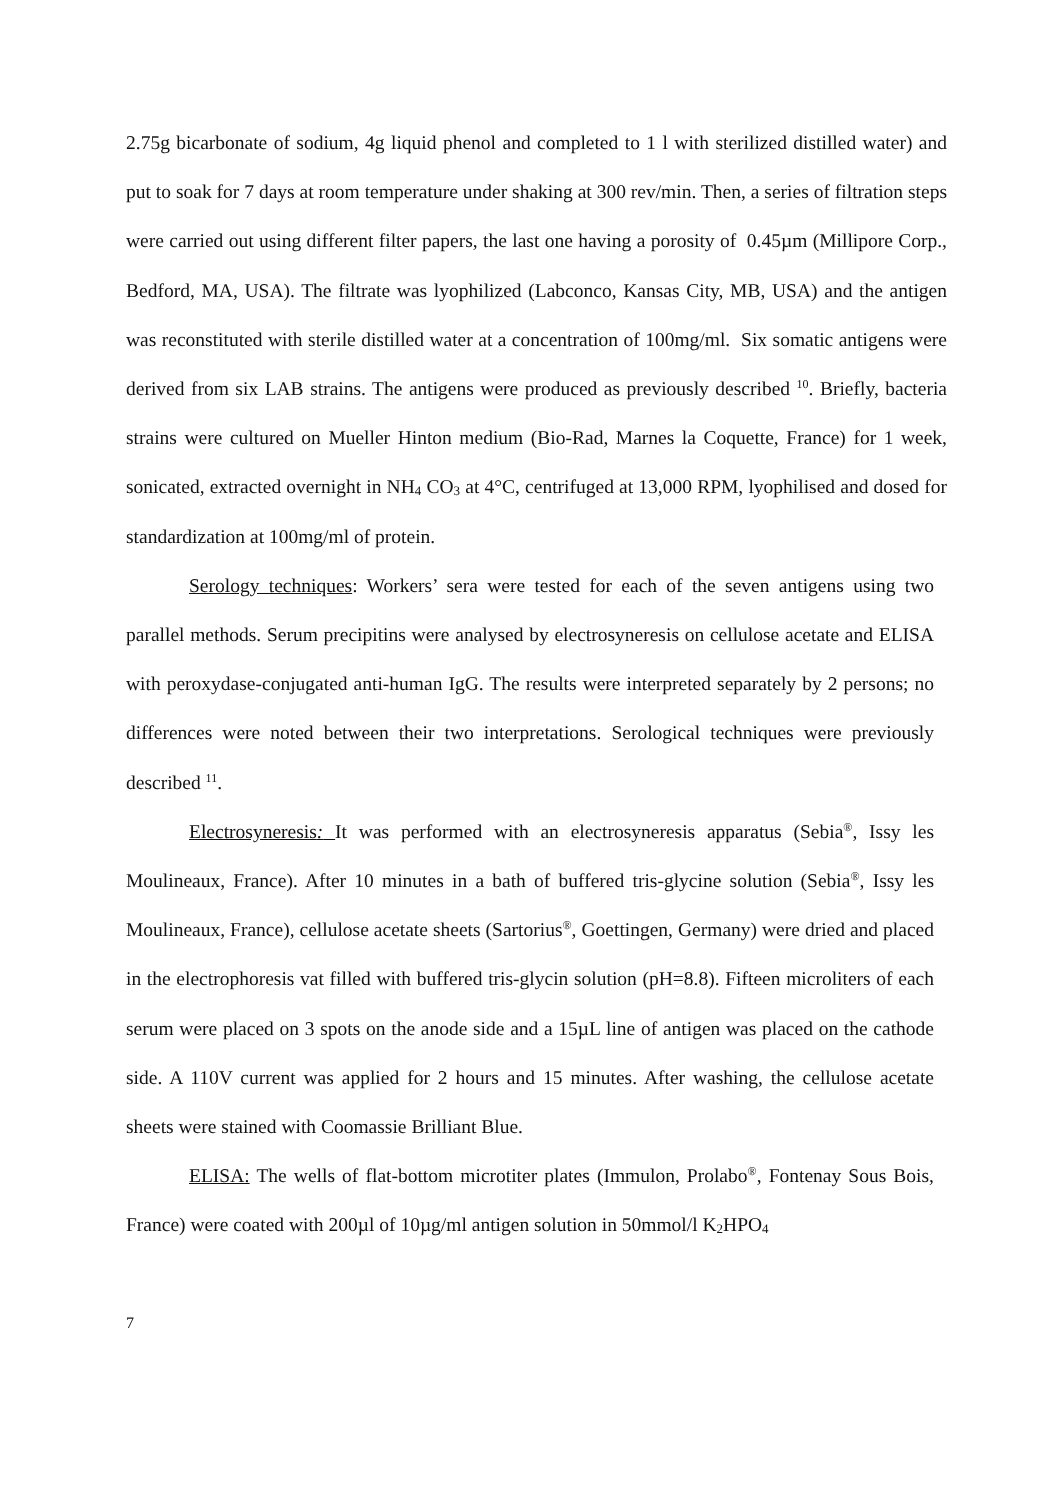2.75g bicarbonate of sodium, 4g liquid phenol and completed to 1 l with sterilized distilled water) and put to soak for 7 days at room temperature under shaking at 300 rev/min. Then, a series of filtration steps were carried out using different filter papers, the last one having a porosity of 0.45µm (Millipore Corp., Bedford, MA, USA). The filtrate was lyophilized (Labconco, Kansas City, MB, USA) and the antigen was reconstituted with sterile distilled water at a concentration of 100mg/ml. Six somatic antigens were derived from six LAB strains. The antigens were produced as previously described <sup>10</sup>. Briefly, bacteria strains were cultured on Mueller Hinton medium (Bio-Rad, Marnes la Coquette, France) for 1 week, sonicated, extracted overnight in NH<sub>4</sub> CO<sub>3</sub> at 4°C, centrifuged at 13,000 RPM, lyophilised and dosed for standardization at 100mg/ml of protein.
Serology techniques: Workers’ sera were tested for each of the seven antigens using two parallel methods. Serum precipitins were analysed by electrosyneresis on cellulose acetate and ELISA with peroxydase-conjugated anti-human IgG. The results were interpreted separately by 2 persons; no differences were noted between their two interpretations. Serological techniques were previously described <sup>11</sup>.
Electrosyneresis: It was performed with an electrosyneresis apparatus (Sebia<sup>®</sup>, Issy les Moulineaux, France). After 10 minutes in a bath of buffered tris-glycine solution (Sebia<sup>®</sup>, Issy les Moulineaux, France), cellulose acetate sheets (Sartorius<sup>®</sup>, Goettingen, Germany) were dried and placed in the electrophoresis vat filled with buffered tris-glycin solution (pH=8.8). Fifteen microliters of each serum were placed on 3 spots on the anode side and a 15µL line of antigen was placed on the cathode side. A 110V current was applied for 2 hours and 15 minutes. After washing, the cellulose acetate sheets were stained with Coomassie Brilliant Blue.
ELISA: The wells of flat-bottom microtiter plates (Immulon, Prolabo<sup>®</sup>, Fontenay Sous Bois, France) were coated with 200µl of 10µg/ml antigen solution in 50mmol/l K<sub>2</sub>HPO<sub>4</sub>
7